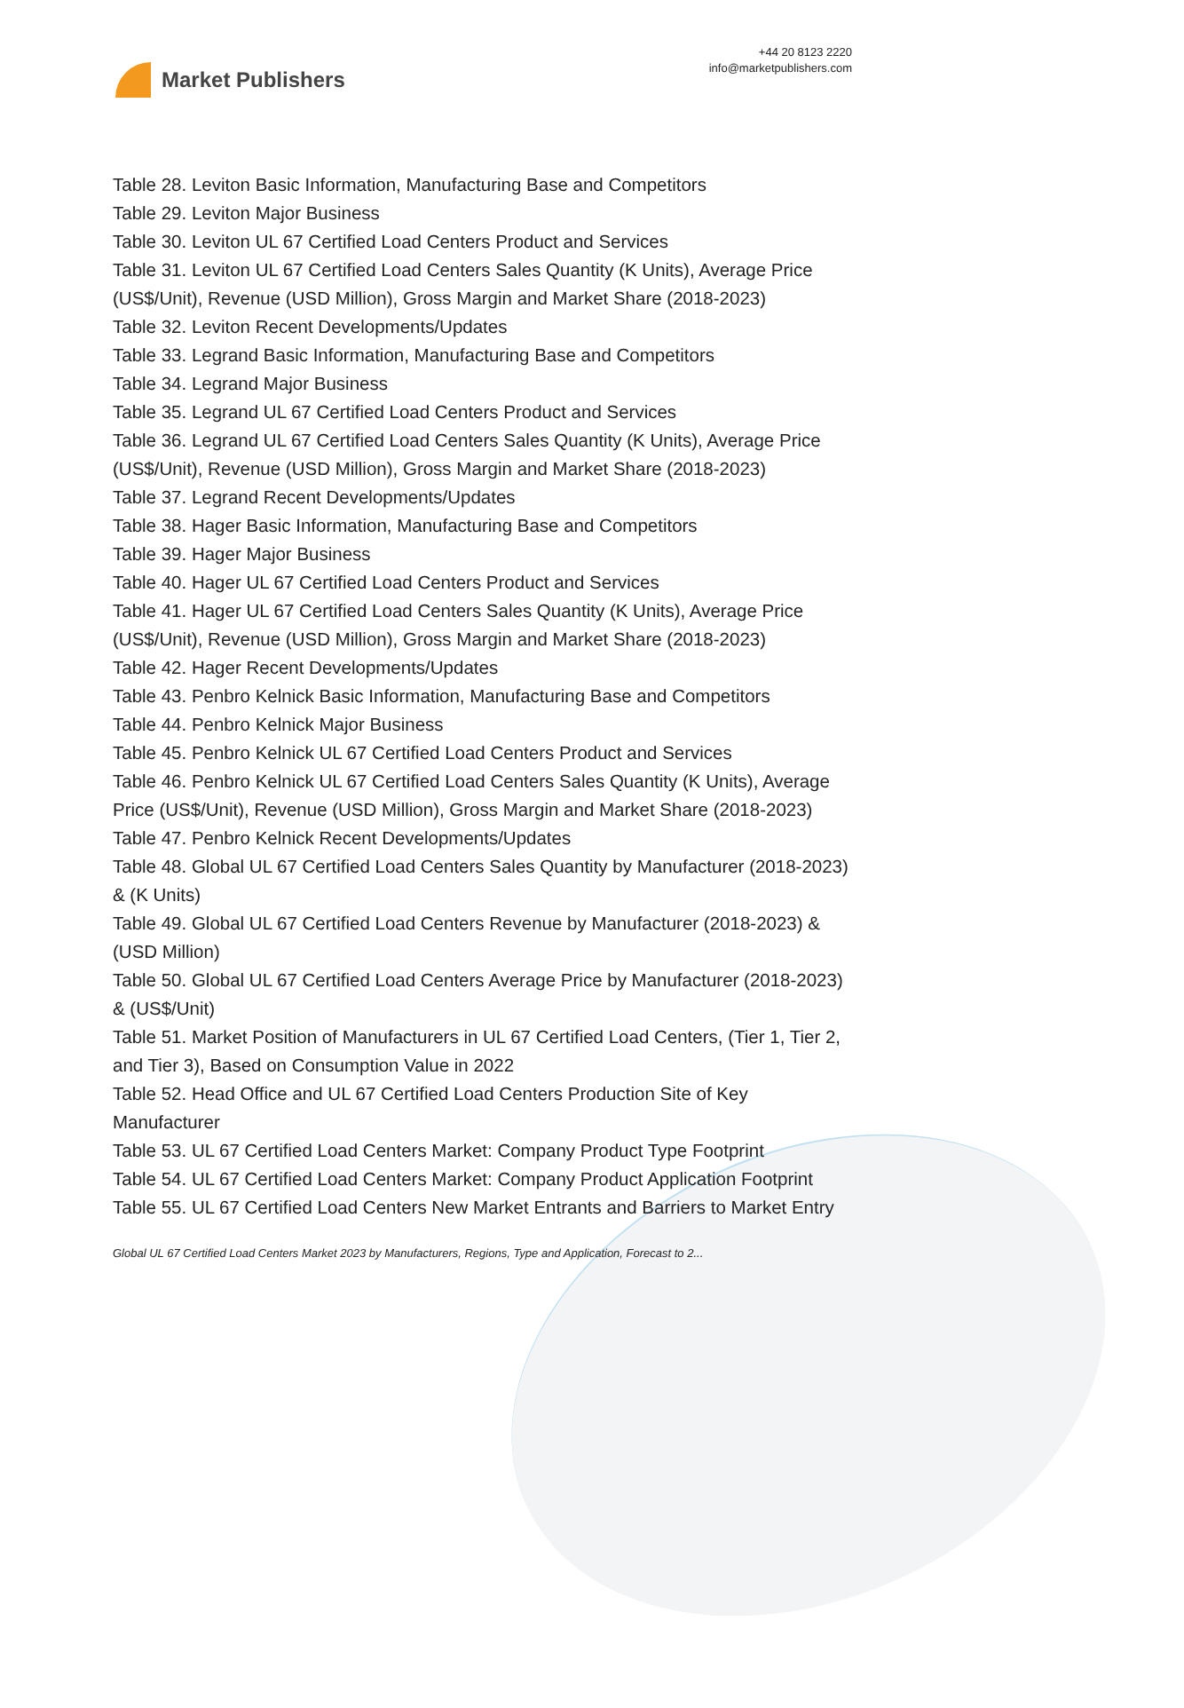Market Publishers
+44 20 8123 2220
info@marketpublishers.com
Table 28. Leviton Basic Information, Manufacturing Base and Competitors
Table 29. Leviton Major Business
Table 30. Leviton UL 67 Certified Load Centers Product and Services
Table 31. Leviton UL 67 Certified Load Centers Sales Quantity (K Units), Average Price (US$/Unit), Revenue (USD Million), Gross Margin and Market Share (2018-2023)
Table 32. Leviton Recent Developments/Updates
Table 33. Legrand Basic Information, Manufacturing Base and Competitors
Table 34. Legrand Major Business
Table 35. Legrand UL 67 Certified Load Centers Product and Services
Table 36. Legrand UL 67 Certified Load Centers Sales Quantity (K Units), Average Price (US$/Unit), Revenue (USD Million), Gross Margin and Market Share (2018-2023)
Table 37. Legrand Recent Developments/Updates
Table 38. Hager Basic Information, Manufacturing Base and Competitors
Table 39. Hager Major Business
Table 40. Hager UL 67 Certified Load Centers Product and Services
Table 41. Hager UL 67 Certified Load Centers Sales Quantity (K Units), Average Price (US$/Unit), Revenue (USD Million), Gross Margin and Market Share (2018-2023)
Table 42. Hager Recent Developments/Updates
Table 43. Penbro Kelnick Basic Information, Manufacturing Base and Competitors
Table 44. Penbro Kelnick Major Business
Table 45. Penbro Kelnick UL 67 Certified Load Centers Product and Services
Table 46. Penbro Kelnick UL 67 Certified Load Centers Sales Quantity (K Units), Average Price (US$/Unit), Revenue (USD Million), Gross Margin and Market Share (2018-2023)
Table 47. Penbro Kelnick Recent Developments/Updates
Table 48. Global UL 67 Certified Load Centers Sales Quantity by Manufacturer (2018-2023) & (K Units)
Table 49. Global UL 67 Certified Load Centers Revenue by Manufacturer (2018-2023) & (USD Million)
Table 50. Global UL 67 Certified Load Centers Average Price by Manufacturer (2018-2023) & (US$/Unit)
Table 51. Market Position of Manufacturers in UL 67 Certified Load Centers, (Tier 1, Tier 2, and Tier 3), Based on Consumption Value in 2022
Table 52. Head Office and UL 67 Certified Load Centers Production Site of Key Manufacturer
Table 53. UL 67 Certified Load Centers Market: Company Product Type Footprint
Table 54. UL 67 Certified Load Centers Market: Company Product Application Footprint
Table 55. UL 67 Certified Load Centers New Market Entrants and Barriers to Market Entry
Global UL 67 Certified Load Centers Market 2023 by Manufacturers, Regions, Type and Application, Forecast to 2...